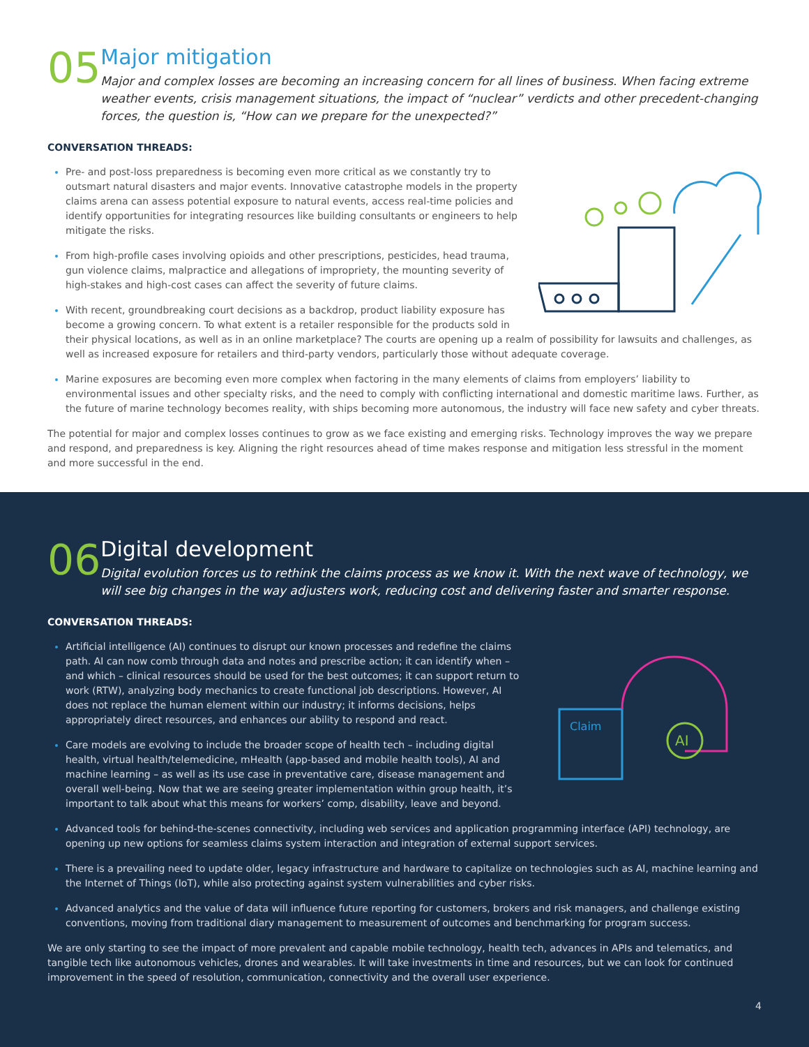05
Major mitigation
Major and complex losses are becoming an increasing concern for all lines of business. When facing extreme weather events, crisis management situations, the impact of “nuclear” verdicts and other precedent-changing forces, the question is, “How can we prepare for the unexpected?”
CONVERSATION THREADS:
Pre- and post-loss preparedness is becoming even more critical as we constantly try to outsmart natural disasters and major events. Innovative catastrophe models in the property claims arena can assess potential exposure to natural events, access real-time policies and identify opportunities for integrating resources like building consultants or engineers to help mitigate the risks.
From high-profile cases involving opioids and other prescriptions, pesticides, head trauma, gun violence claims, malpractice and allegations of impropriety, the mounting severity of high-stakes and high-cost cases can affect the severity of future claims.
With recent, groundbreaking court decisions as a backdrop, product liability exposure has become a growing concern. To what extent is a retailer responsible for the products sold in their physical locations, as well as in an online marketplace? The courts are opening up a realm of possibility for lawsuits and challenges, as well as increased exposure for retailers and third-party vendors, particularly those without adequate coverage.
Marine exposures are becoming even more complex when factoring in the many elements of claims from employers’ liability to environmental issues and other specialty risks, and the need to comply with conflicting international and domestic maritime laws. Further, as the future of marine technology becomes reality, with ships becoming more autonomous, the industry will face new safety and cyber threats.
The potential for major and complex losses continues to grow as we face existing and emerging risks. Technology improves the way we prepare and respond, and preparedness is key. Aligning the right resources ahead of time makes response and mitigation less stressful in the moment and more successful in the end.
06
Digital development
Digital evolution forces us to rethink the claims process as we know it. With the next wave of technology, we will see big changes in the way adjusters work, reducing cost and delivering faster and smarter response.
CONVERSATION THREADS:
Claim
AI
Artificial intelligence (AI) continues to disrupt our known processes and redefine the claims path. AI can now comb through data and notes and prescribe action; it can identify when – and which – clinical resources should be used for the best outcomes; it can support return to work (RTW), analyzing body mechanics to create functional job descriptions. However, AI does not replace the human element within our industry; it informs decisions, helps appropriately direct resources, and enhances our ability to respond and react.
Care models are evolving to include the broader scope of health tech – including digital health, virtual health/telemedicine, mHealth (app-based and mobile health tools), AI and machine learning – as well as its use case in preventative care, disease management and overall well-being. Now that we are seeing greater implementation within group health, it’s important to talk about what this means for workers’ comp, disability, leave and beyond.
Advanced tools for behind-the-scenes connectivity, including web services and application programming interface (API) technology, are opening up new options for seamless claims system interaction and integration of external support services.
There is a prevailing need to update older, legacy infrastructure and hardware to capitalize on technologies such as AI, machine learning and the Internet of Things (IoT), while also protecting against system vulnerabilities and cyber risks.
Advanced analytics and the value of data will influence future reporting for customers, brokers and risk managers, and challenge existing conventions, moving from traditional diary management to measurement of outcomes and benchmarking for program success.
We are only starting to see the impact of more prevalent and capable mobile technology, health tech, advances in APIs and telematics, and tangible tech like autonomous vehicles, drones and wearables. It will take investments in time and resources, but we can look for continued improvement in the speed of resolution, communication, connectivity and the overall user experience.
4